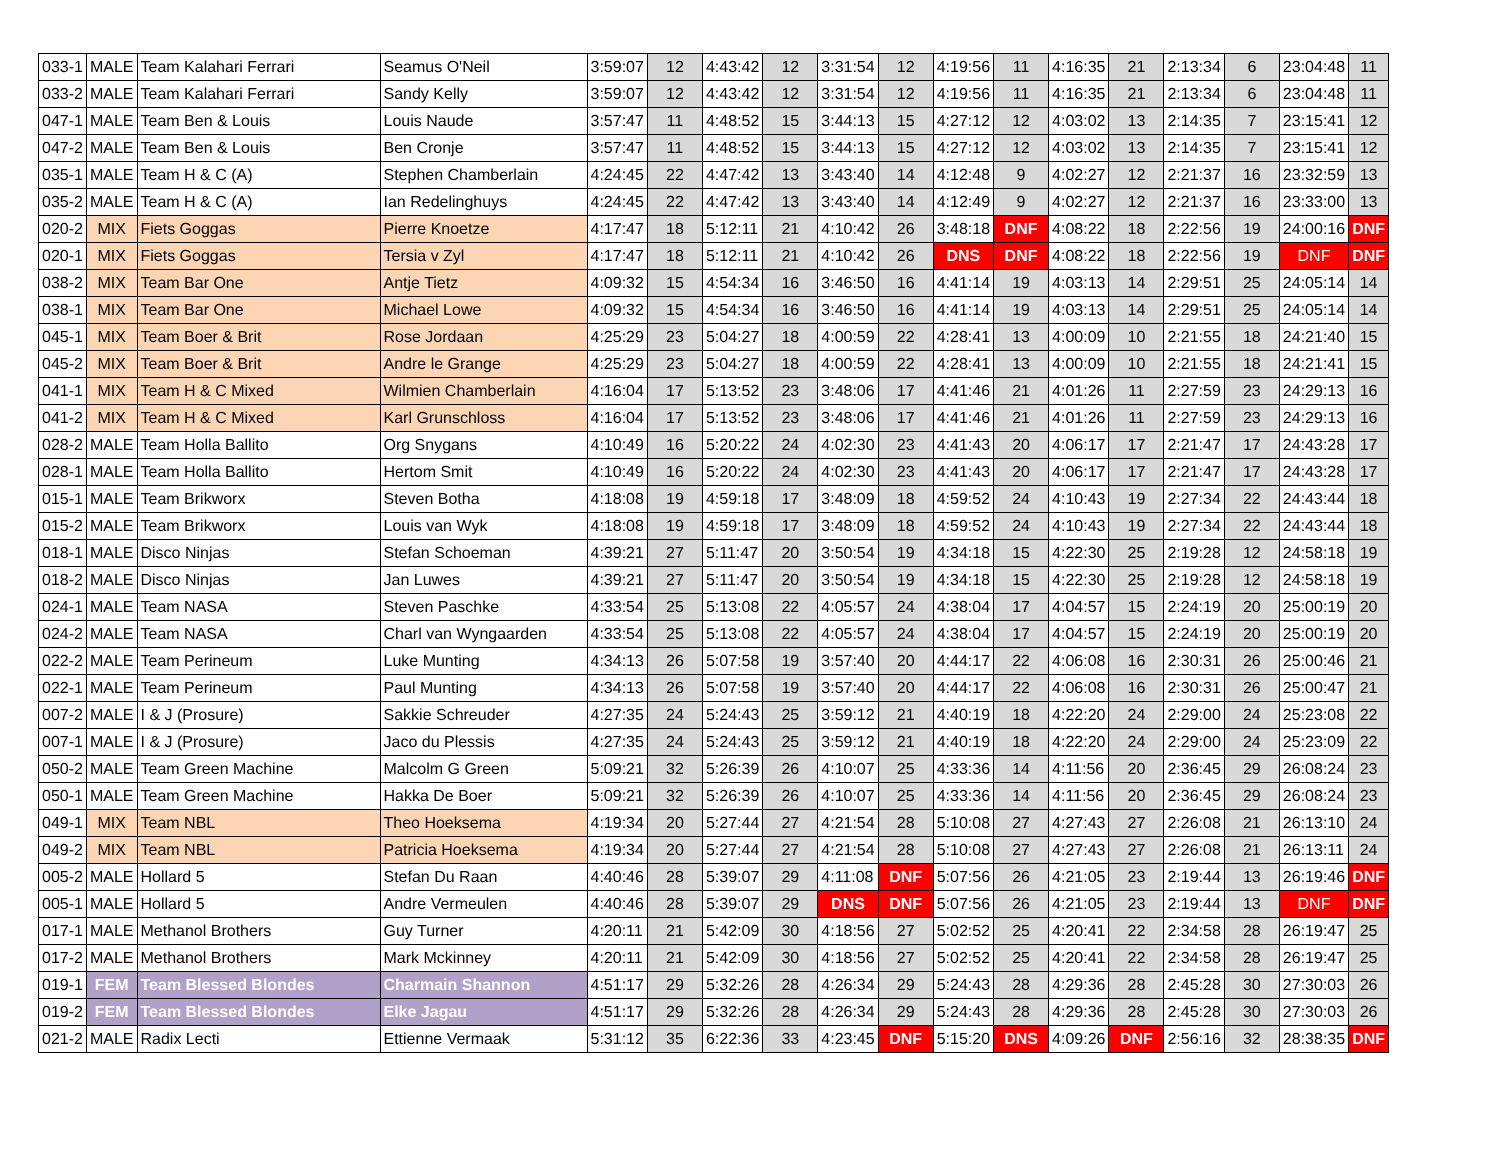| 033-1 | MALE | Team Kalahari Ferrari | Seamus O'Neil | 3:59:07 | 12 | 4:43:42 | 12 | 3:31:54 | 12 | 4:19:56 | 11 | 4:16:35 | 21 | 2:13:34 | 6 | 23:04:48 | 11 |
| 033-2 | MALE | Team Kalahari Ferrari | Sandy Kelly | 3:59:07 | 12 | 4:43:42 | 12 | 3:31:54 | 12 | 4:19:56 | 11 | 4:16:35 | 21 | 2:13:34 | 6 | 23:04:48 | 11 |
| 047-1 | MALE | Team Ben & Louis | Louis Naude | 3:57:47 | 11 | 4:48:52 | 15 | 3:44:13 | 15 | 4:27:12 | 12 | 4:03:02 | 13 | 2:14:35 | 7 | 23:15:41 | 12 |
| 047-2 | MALE | Team Ben & Louis | Ben Cronje | 3:57:47 | 11 | 4:48:52 | 15 | 3:44:13 | 15 | 4:27:12 | 12 | 4:03:02 | 13 | 2:14:35 | 7 | 23:15:41 | 12 |
| 035-1 | MALE | Team H & C (A) | Stephen Chamberlain | 4:24:45 | 22 | 4:47:42 | 13 | 3:43:40 | 14 | 4:12:48 | 9 | 4:02:27 | 12 | 2:21:37 | 16 | 23:32:59 | 13 |
| 035-2 | MALE | Team H & C (A) | Ian Redelinghuys | 4:24:45 | 22 | 4:47:42 | 13 | 3:43:40 | 14 | 4:12:49 | 9 | 4:02:27 | 12 | 2:21:37 | 16 | 23:33:00 | 13 |
| 020-2 | MIX | Fiets Goggas | Pierre Knoetze | 4:17:47 | 18 | 5:12:11 | 21 | 4:10:42 | 26 | 3:48:18 | DNF | 4:08:22 | 18 | 2:22:56 | 19 | 24:00:16 | DNF |
| 020-1 | MIX | Fiets Goggas | Tersia v Zyl | 4:17:47 | 18 | 5:12:11 | 21 | 4:10:42 | 26 | DNS | DNF | 4:08:22 | 18 | 2:22:56 | 19 | DNF | DNF |
| 038-2 | MIX | Team Bar One | Antje Tietz | 4:09:32 | 15 | 4:54:34 | 16 | 3:46:50 | 16 | 4:41:14 | 19 | 4:03:13 | 14 | 2:29:51 | 25 | 24:05:14 | 14 |
| 038-1 | MIX | Team Bar One | Michael Lowe | 4:09:32 | 15 | 4:54:34 | 16 | 3:46:50 | 16 | 4:41:14 | 19 | 4:03:13 | 14 | 2:29:51 | 25 | 24:05:14 | 14 |
| 045-1 | MIX | Team Boer & Brit | Rose Jordaan | 4:25:29 | 23 | 5:04:27 | 18 | 4:00:59 | 22 | 4:28:41 | 13 | 4:00:09 | 10 | 2:21:55 | 18 | 24:21:40 | 15 |
| 045-2 | MIX | Team Boer & Brit | Andre le Grange | 4:25:29 | 23 | 5:04:27 | 18 | 4:00:59 | 22 | 4:28:41 | 13 | 4:00:09 | 10 | 2:21:55 | 18 | 24:21:41 | 15 |
| 041-1 | MIX | Team H & C Mixed | Wilmien Chamberlain | 4:16:04 | 17 | 5:13:52 | 23 | 3:48:06 | 17 | 4:41:46 | 21 | 4:01:26 | 11 | 2:27:59 | 23 | 24:29:13 | 16 |
| 041-2 | MIX | Team H & C Mixed | Karl Grunschloss | 4:16:04 | 17 | 5:13:52 | 23 | 3:48:06 | 17 | 4:41:46 | 21 | 4:01:26 | 11 | 2:27:59 | 23 | 24:29:13 | 16 |
| 028-2 | MALE | Team Holla Ballito | Org Snygans | 4:10:49 | 16 | 5:20:22 | 24 | 4:02:30 | 23 | 4:41:43 | 20 | 4:06:17 | 17 | 2:21:47 | 17 | 24:43:28 | 17 |
| 028-1 | MALE | Team Holla Ballito | Hertom Smit | 4:10:49 | 16 | 5:20:22 | 24 | 4:02:30 | 23 | 4:41:43 | 20 | 4:06:17 | 17 | 2:21:47 | 17 | 24:43:28 | 17 |
| 015-1 | MALE | Team Brikworx | Steven Botha | 4:18:08 | 19 | 4:59:18 | 17 | 3:48:09 | 18 | 4:59:52 | 24 | 4:10:43 | 19 | 2:27:34 | 22 | 24:43:44 | 18 |
| 015-2 | MALE | Team Brikworx | Louis van Wyk | 4:18:08 | 19 | 4:59:18 | 17 | 3:48:09 | 18 | 4:59:52 | 24 | 4:10:43 | 19 | 2:27:34 | 22 | 24:43:44 | 18 |
| 018-1 | MALE | Disco Ninjas | Stefan Schoeman | 4:39:21 | 27 | 5:11:47 | 20 | 3:50:54 | 19 | 4:34:18 | 15 | 4:22:30 | 25 | 2:19:28 | 12 | 24:58:18 | 19 |
| 018-2 | MALE | Disco Ninjas | Jan Luwes | 4:39:21 | 27 | 5:11:47 | 20 | 3:50:54 | 19 | 4:34:18 | 15 | 4:22:30 | 25 | 2:19:28 | 12 | 24:58:18 | 19 |
| 024-1 | MALE | Team NASA | Steven Paschke | 4:33:54 | 25 | 5:13:08 | 22 | 4:05:57 | 24 | 4:38:04 | 17 | 4:04:57 | 15 | 2:24:19 | 20 | 25:00:19 | 20 |
| 024-2 | MALE | Team NASA | Charl van Wyngaarden | 4:33:54 | 25 | 5:13:08 | 22 | 4:05:57 | 24 | 4:38:04 | 17 | 4:04:57 | 15 | 2:24:19 | 20 | 25:00:19 | 20 |
| 022-2 | MALE | Team Perineum | Luke Munting | 4:34:13 | 26 | 5:07:58 | 19 | 3:57:40 | 20 | 4:44:17 | 22 | 4:06:08 | 16 | 2:30:31 | 26 | 25:00:46 | 21 |
| 022-1 | MALE | Team Perineum | Paul Munting | 4:34:13 | 26 | 5:07:58 | 19 | 3:57:40 | 20 | 4:44:17 | 22 | 4:06:08 | 16 | 2:30:31 | 26 | 25:00:47 | 21 |
| 007-2 | MALE | I & J (Prosure) | Sakkie Schreuder | 4:27:35 | 24 | 5:24:43 | 25 | 3:59:12 | 21 | 4:40:19 | 18 | 4:22:20 | 24 | 2:29:00 | 24 | 25:23:08 | 22 |
| 007-1 | MALE | I & J (Prosure) | Jaco du Plessis | 4:27:35 | 24 | 5:24:43 | 25 | 3:59:12 | 21 | 4:40:19 | 18 | 4:22:20 | 24 | 2:29:00 | 24 | 25:23:09 | 22 |
| 050-2 | MALE | Team Green Machine | Malcolm G Green | 5:09:21 | 32 | 5:26:39 | 26 | 4:10:07 | 25 | 4:33:36 | 14 | 4:11:56 | 20 | 2:36:45 | 29 | 26:08:24 | 23 |
| 050-1 | MALE | Team Green Machine | Hakka De Boer | 5:09:21 | 32 | 5:26:39 | 26 | 4:10:07 | 25 | 4:33:36 | 14 | 4:11:56 | 20 | 2:36:45 | 29 | 26:08:24 | 23 |
| 049-1 | MIX | Team NBL | Theo Hoeksema | 4:19:34 | 20 | 5:27:44 | 27 | 4:21:54 | 28 | 5:10:08 | 27 | 4:27:43 | 27 | 2:26:08 | 21 | 26:13:10 | 24 |
| 049-2 | MIX | Team NBL | Patricia Hoeksema | 4:19:34 | 20 | 5:27:44 | 27 | 4:21:54 | 28 | 5:10:08 | 27 | 4:27:43 | 27 | 2:26:08 | 21 | 26:13:11 | 24 |
| 005-2 | MALE | Hollard 5 | Stefan Du Raan | 4:40:46 | 28 | 5:39:07 | 29 | 4:11:08 | DNF | 5:07:56 | 26 | 4:21:05 | 23 | 2:19:44 | 13 | 26:19:46 | DNF |
| 005-1 | MALE | Hollard 5 | Andre Vermeulen | 4:40:46 | 28 | 5:39:07 | 29 | DNS | DNF | 5:07:56 | 26 | 4:21:05 | 23 | 2:19:44 | 13 | DNF | DNF |
| 017-1 | MALE | Methanol Brothers | Guy Turner | 4:20:11 | 21 | 5:42:09 | 30 | 4:18:56 | 27 | 5:02:52 | 25 | 4:20:41 | 22 | 2:34:58 | 28 | 26:19:47 | 25 |
| 017-2 | MALE | Methanol Brothers | Mark Mckinney | 4:20:11 | 21 | 5:42:09 | 30 | 4:18:56 | 27 | 5:02:52 | 25 | 4:20:41 | 22 | 2:34:58 | 28 | 26:19:47 | 25 |
| 019-1 | FEM | Team Blessed Blondes | Charmain Shannon | 4:51:17 | 29 | 5:32:26 | 28 | 4:26:34 | 29 | 5:24:43 | 28 | 4:29:36 | 28 | 2:45:28 | 30 | 27:30:03 | 26 |
| 019-2 | FEM | Team Blessed Blondes | Elke Jagau | 4:51:17 | 29 | 5:32:26 | 28 | 4:26:34 | 29 | 5:24:43 | 28 | 4:29:36 | 28 | 2:45:28 | 30 | 27:30:03 | 26 |
| 021-2 | MALE | Radix Lecti | Ettienne Vermaak | 5:31:12 | 35 | 6:22:36 | 33 | 4:23:45 | DNF | 5:15:20 | DNS | 4:09:26 | DNF | 2:56:16 | 32 | 28:38:35 | DNF |